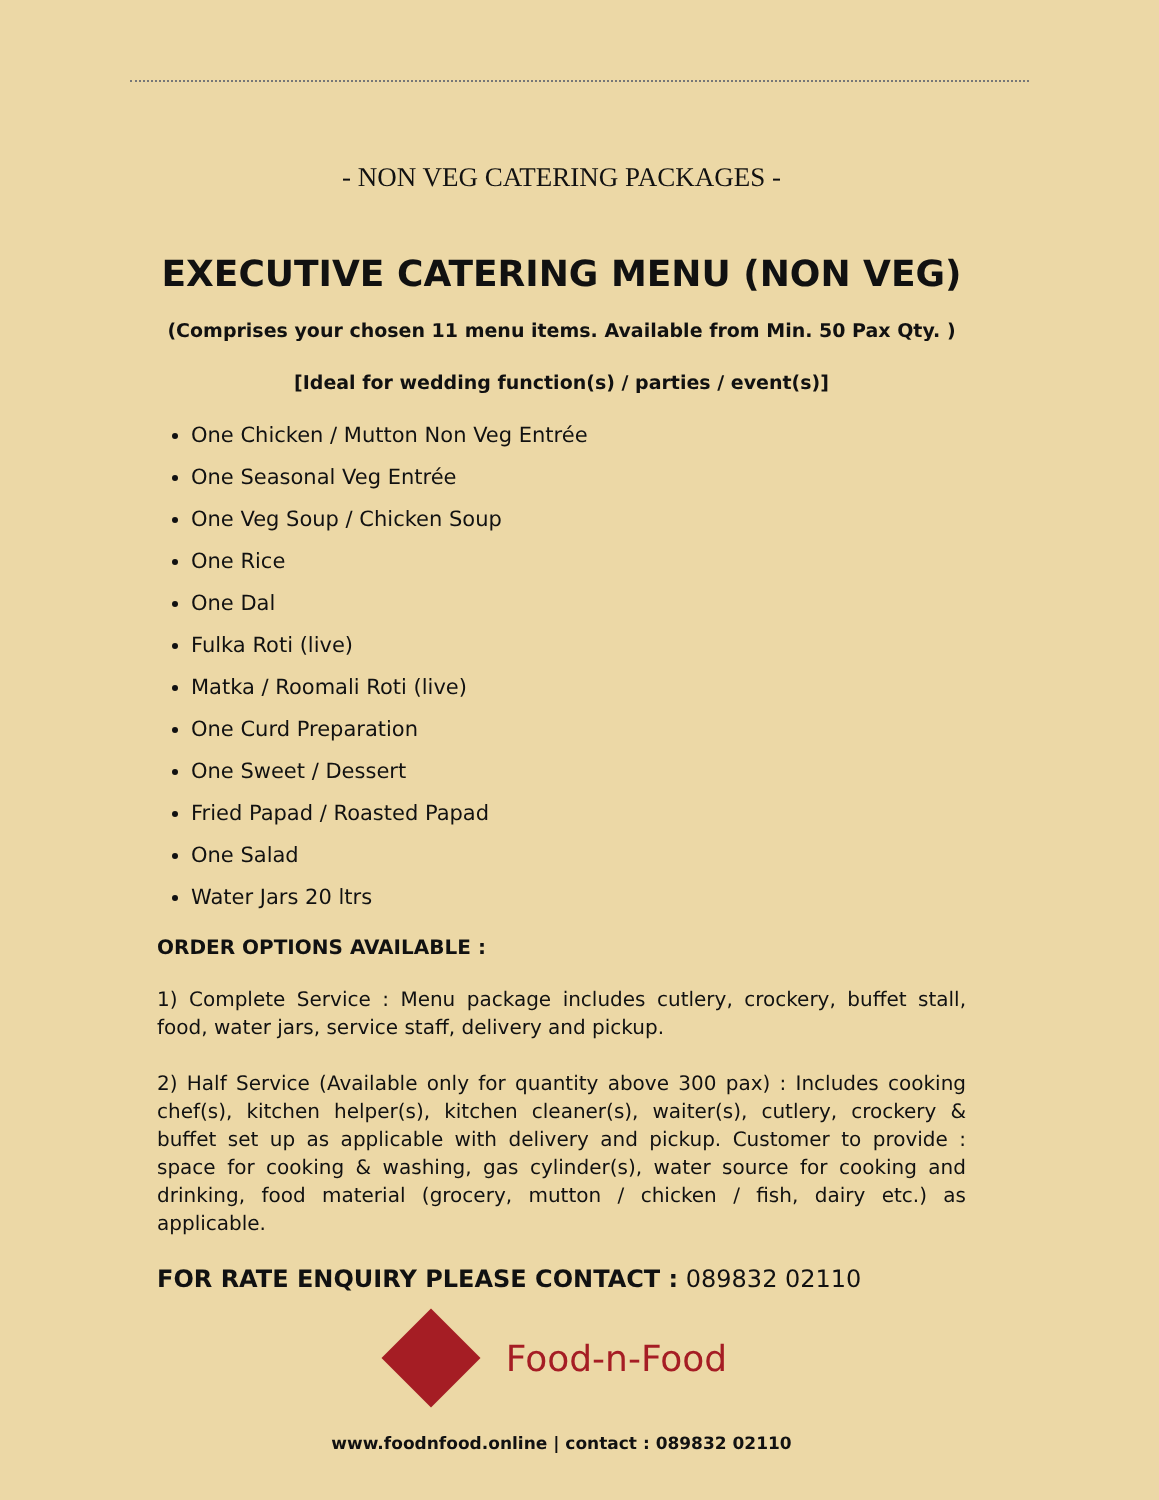- NON VEG CATERING PACKAGES -
EXECUTIVE CATERING MENU (NON VEG)
(Comprises your chosen 11 menu items. Available from Min. 50 Pax Qty. )
[Ideal for wedding function(s) / parties / event(s)]
One Chicken / Mutton Non Veg Entrée
One Seasonal Veg Entrée
One Veg Soup / Chicken Soup
One Rice
One Dal
Fulka Roti (live)
Matka / Roomali Roti (live)
One Curd Preparation
One Sweet / Dessert
Fried Papad / Roasted Papad
One Salad
Water Jars 20 ltrs
ORDER OPTIONS AVAILABLE :
1) Complete Service : Menu package includes cutlery, crockery, buffet stall, food, water jars, service staff, delivery and pickup.
2) Half Service (Available only for quantity above 300 pax) : Includes cooking chef(s), kitchen helper(s), kitchen cleaner(s), waiter(s), cutlery, crockery & buffet set up as applicable with delivery and pickup. Customer to provide : space for cooking & washing, gas cylinder(s), water source for cooking and drinking, food material (grocery, mutton / chicken / fish, dairy etc.) as applicable.
FOR RATE ENQUIRY PLEASE CONTACT : 089832 02110
Food-n-Food
www.foodnfood.online | contact : 089832 02110